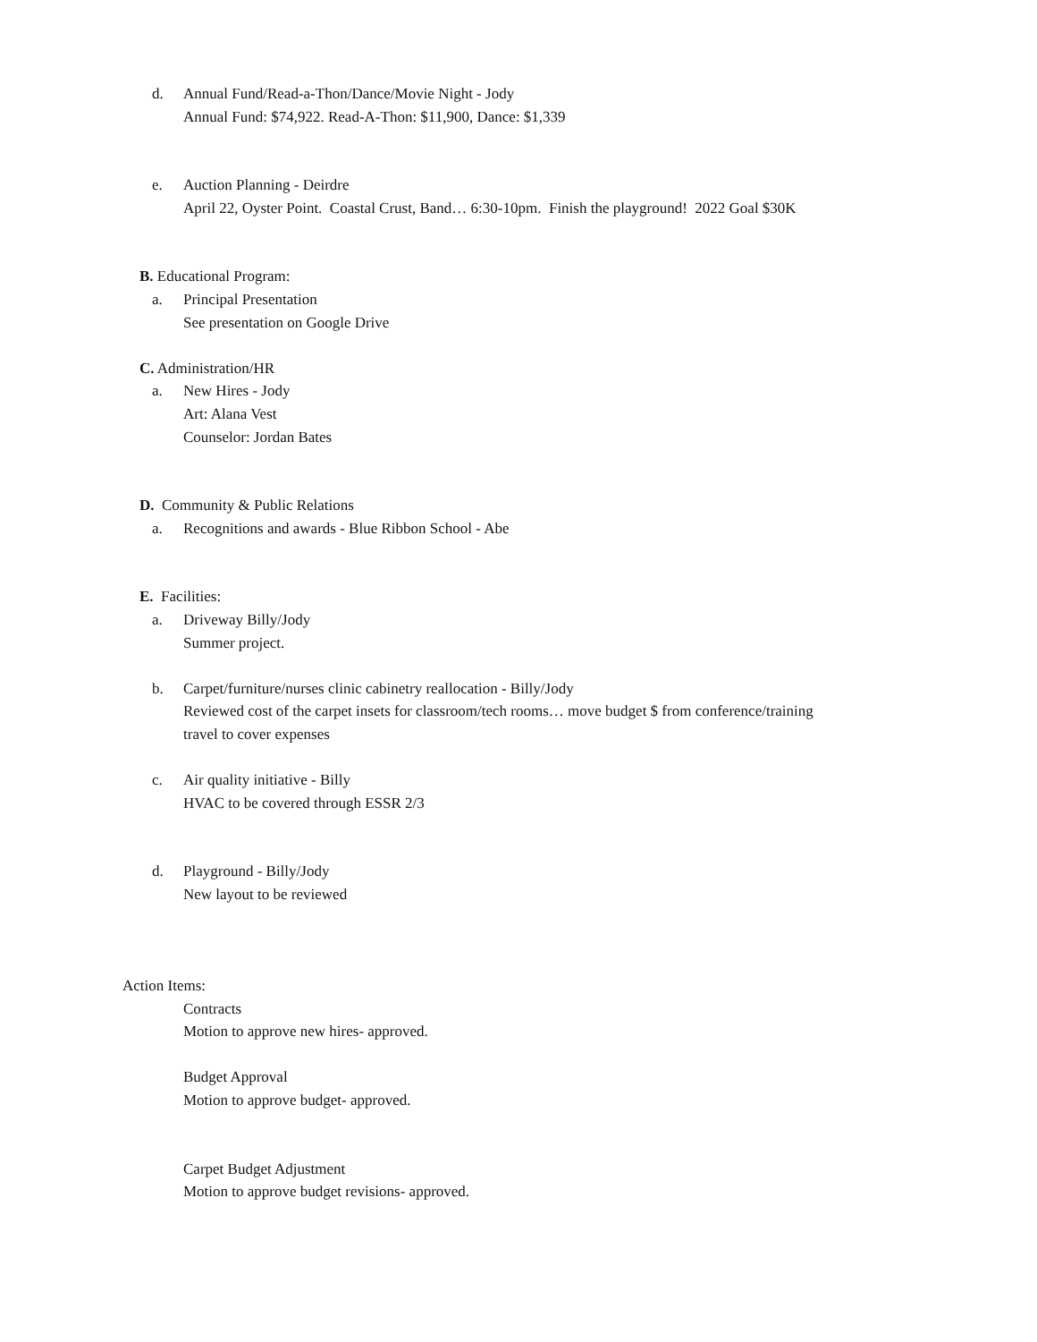d. Annual Fund/Read-a-Thon/Dance/Movie Night - Jody
Annual Fund: $74,922. Read-A-Thon: $11,900, Dance: $1,339
e. Auction Planning - Deirdre
April 22, Oyster Point. Coastal Crust, Band… 6:30-10pm. Finish the playground! 2022 Goal $30K
B. Educational Program:
a. Principal Presentation
See presentation on Google Drive
C. Administration/HR
a. New Hires - Jody
Art: Alana Vest
Counselor: Jordan Bates
D. Community & Public Relations
a. Recognitions and awards - Blue Ribbon School - Abe
E. Facilities:
a. Driveway Billy/Jody
Summer project.
b. Carpet/furniture/nurses clinic cabinetry reallocation - Billy/Jody
Reviewed cost of the carpet insets for classroom/tech rooms… move budget $ from conference/training
travel to cover expenses
c. Air quality initiative - Billy
HVAC to be covered through ESSR 2/3
d. Playground - Billy/Jody
New layout to be reviewed
Action Items:
Contracts
Motion to approve new hires- approved.
Budget Approval
Motion to approve budget- approved.
Carpet Budget Adjustment
Motion to approve budget revisions- approved.